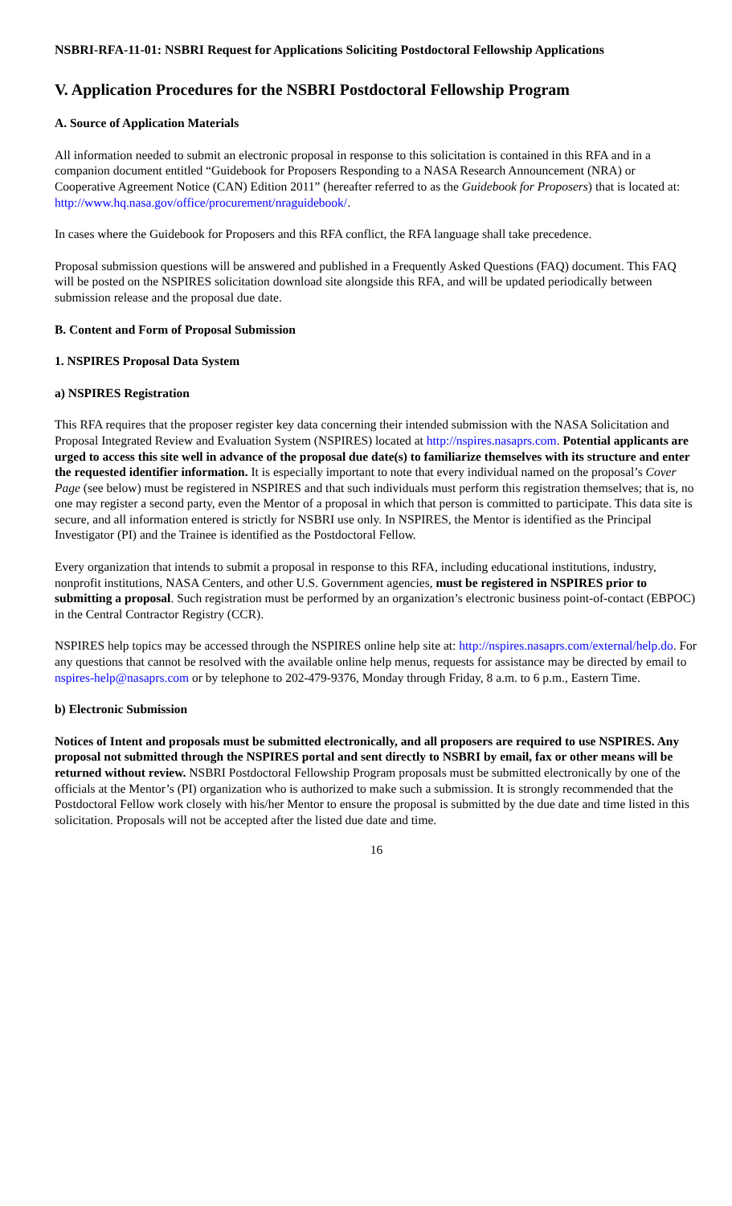NSBRI-RFA-11-01: NSBRI Request for Applications Soliciting Postdoctoral Fellowship Applications
V. Application Procedures for the NSBRI Postdoctoral Fellowship Program
A. Source of Application Materials
All information needed to submit an electronic proposal in response to this solicitation is contained in this RFA and in a companion document entitled “Guidebook for Proposers Responding to a NASA Research Announcement (NRA) or Cooperative Agreement Notice (CAN) Edition 2011” (hereafter referred to as the Guidebook for Proposers) that is located at: http://www.hq.nasa.gov/office/procurement/nraguidebook/.
In cases where the Guidebook for Proposers and this RFA conflict, the RFA language shall take precedence.
Proposal submission questions will be answered and published in a Frequently Asked Questions (FAQ) document. This FAQ will be posted on the NSPIRES solicitation download site alongside this RFA, and will be updated periodically between submission release and the proposal due date.
B. Content and Form of Proposal Submission
1. NSPIRES Proposal Data System
a) NSPIRES Registration
This RFA requires that the proposer register key data concerning their intended submission with the NASA Solicitation and Proposal Integrated Review and Evaluation System (NSPIRES) located at http://nspires.nasaprs.com. Potential applicants are urged to access this site well in advance of the proposal due date(s) to familiarize themselves with its structure and enter the requested identifier information. It is especially important to note that every individual named on the proposal’s Cover Page (see below) must be registered in NSPIRES and that such individuals must perform this registration themselves; that is, no one may register a second party, even the Mentor of a proposal in which that person is committed to participate. This data site is secure, and all information entered is strictly for NSBRI use only. In NSPIRES, the Mentor is identified as the Principal Investigator (PI) and the Trainee is identified as the Postdoctoral Fellow.
Every organization that intends to submit a proposal in response to this RFA, including educational institutions, industry, nonprofit institutions, NASA Centers, and other U.S. Government agencies, must be registered in NSPIRES prior to submitting a proposal. Such registration must be performed by an organization’s electronic business point-of-contact (EBPOC) in the Central Contractor Registry (CCR).
NSPIRES help topics may be accessed through the NSPIRES online help site at: http://nspires.nasaprs.com/external/help.do. For any questions that cannot be resolved with the available online help menus, requests for assistance may be directed by email to nspires-help@nasaprs.com or by telephone to 202-479-9376, Monday through Friday, 8 a.m. to 6 p.m., Eastern Time.
b) Electronic Submission
Notices of Intent and proposals must be submitted electronically, and all proposers are required to use NSPIRES. Any proposal not submitted through the NSPIRES portal and sent directly to NSBRI by email, fax or other means will be returned without review. NSBRI Postdoctoral Fellowship Program proposals must be submitted electronically by one of the officials at the Mentor’s (PI) organization who is authorized to make such a submission. It is strongly recommended that the Postdoctoral Fellow work closely with his/her Mentor to ensure the proposal is submitted by the due date and time listed in this solicitation. Proposals will not be accepted after the listed due date and time.
16